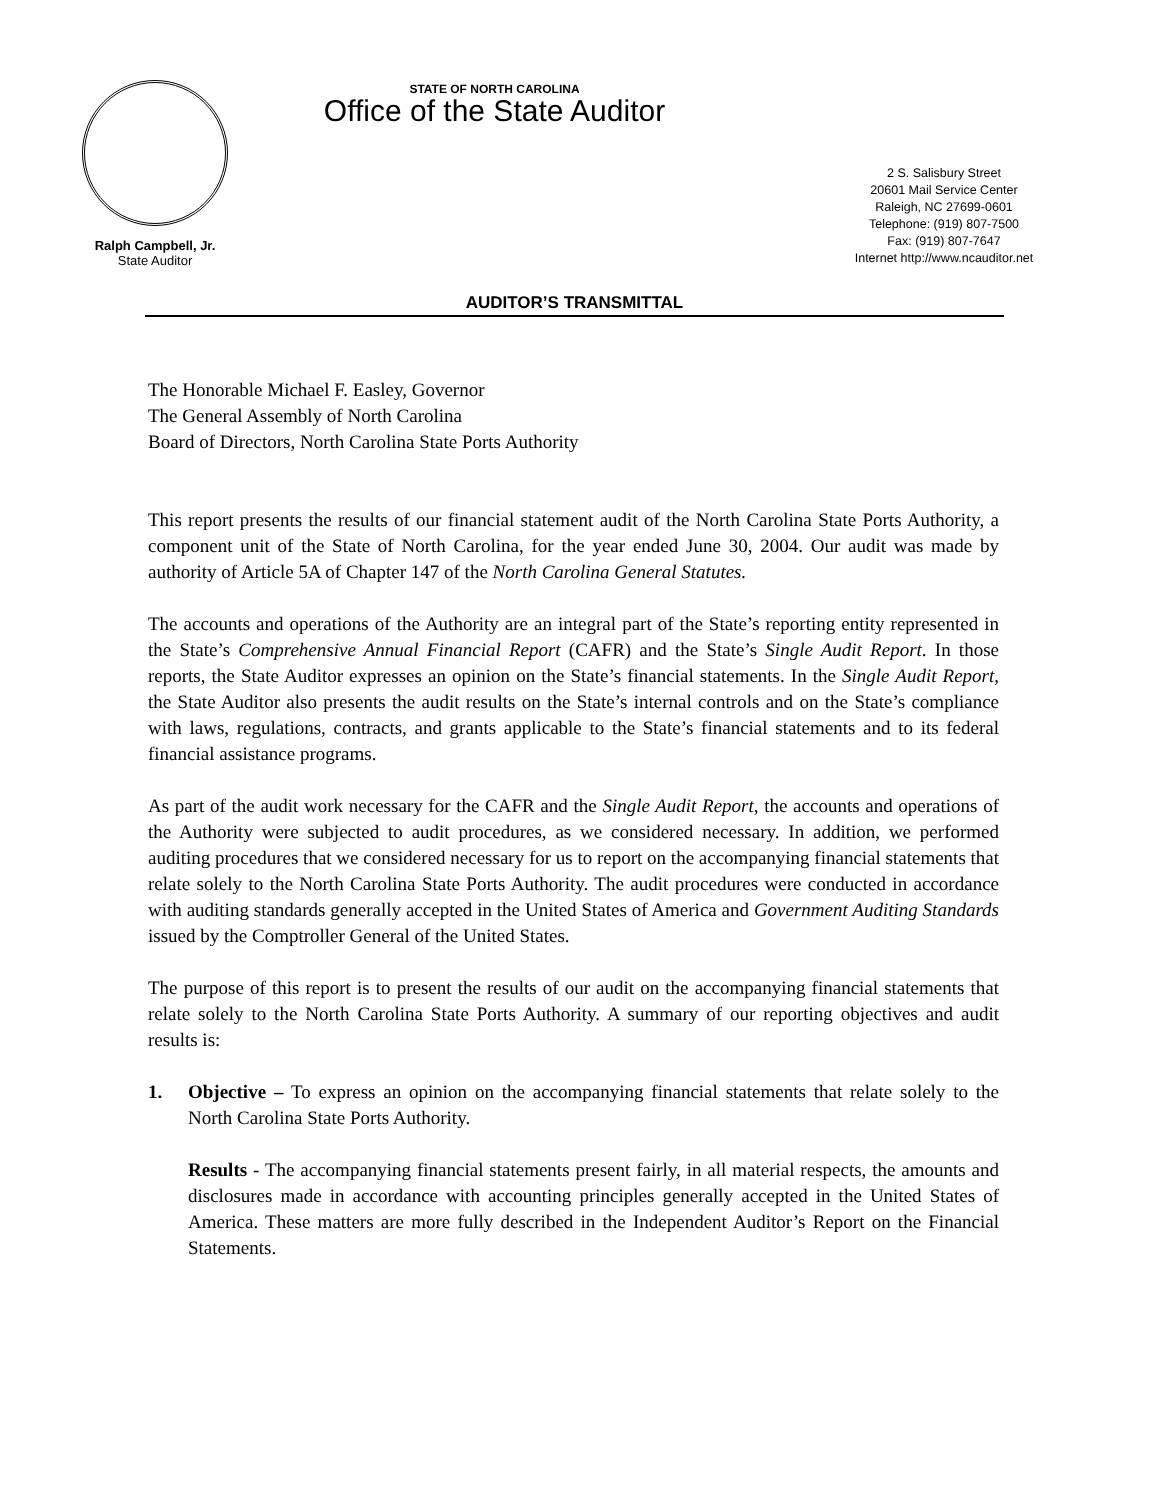Ralph Campbell, Jr.
State Auditor
STATE OF NORTH CAROLINA
Office of the State Auditor
2 S. Salisbury Street
20601 Mail Service Center
Raleigh, NC 27699-0601
Telephone: (919) 807-7500
Fax: (919) 807-7647
Internet http://www.ncauditor.net
AUDITOR’S TRANSMITTAL
The Honorable Michael F. Easley, Governor
The General Assembly of North Carolina
Board of Directors, North Carolina State Ports Authority
This report presents the results of our financial statement audit of the North Carolina State Ports Authority, a component unit of the State of North Carolina, for the year ended June 30, 2004. Our audit was made by authority of Article 5A of Chapter 147 of the North Carolina General Statutes.
The accounts and operations of the Authority are an integral part of the State’s reporting entity represented in the State’s Comprehensive Annual Financial Report (CAFR) and the State’s Single Audit Report. In those reports, the State Auditor expresses an opinion on the State’s financial statements. In the Single Audit Report, the State Auditor also presents the audit results on the State’s internal controls and on the State’s compliance with laws, regulations, contracts, and grants applicable to the State’s financial statements and to its federal financial assistance programs.
As part of the audit work necessary for the CAFR and the Single Audit Report, the accounts and operations of the Authority were subjected to audit procedures, as we considered necessary. In addition, we performed auditing procedures that we considered necessary for us to report on the accompanying financial statements that relate solely to the North Carolina State Ports Authority. The audit procedures were conducted in accordance with auditing standards generally accepted in the United States of America and Government Auditing Standards issued by the Comptroller General of the United States.
The purpose of this report is to present the results of our audit on the accompanying financial statements that relate solely to the North Carolina State Ports Authority. A summary of our reporting objectives and audit results is:
1. Objective – To express an opinion on the accompanying financial statements that relate solely to the North Carolina State Ports Authority.
Results - The accompanying financial statements present fairly, in all material respects, the amounts and disclosures made in accordance with accounting principles generally accepted in the United States of America. These matters are more fully described in the Independent Auditor’s Report on the Financial Statements.